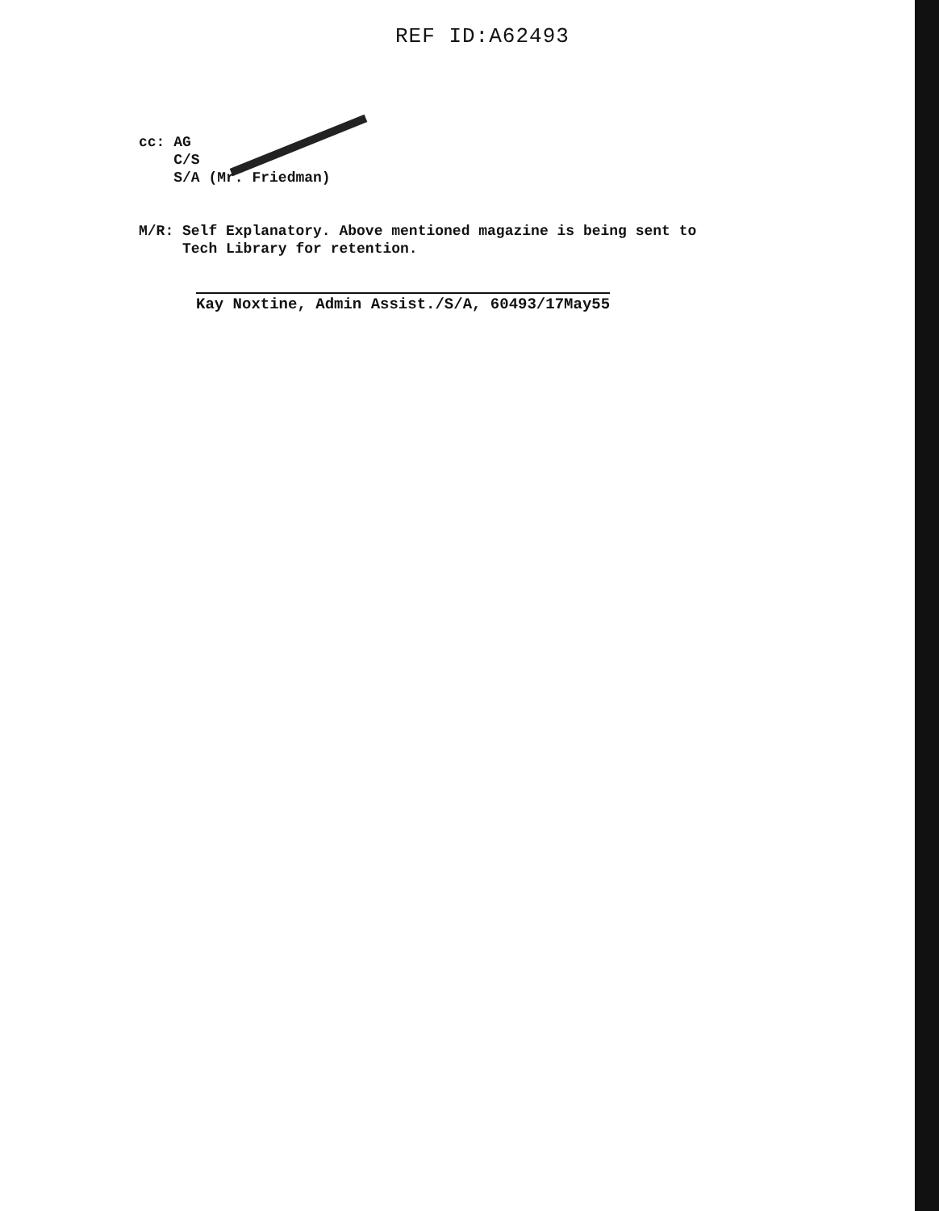REF ID:A62493
cc: AG
C/S
S/A (Mr. Friedman)
M/R: Self Explanatory. Above mentioned magazine is being sent to
Tech Library for retention.
Kay Noxtine, Admin Assist./S/A, 60493/17May55